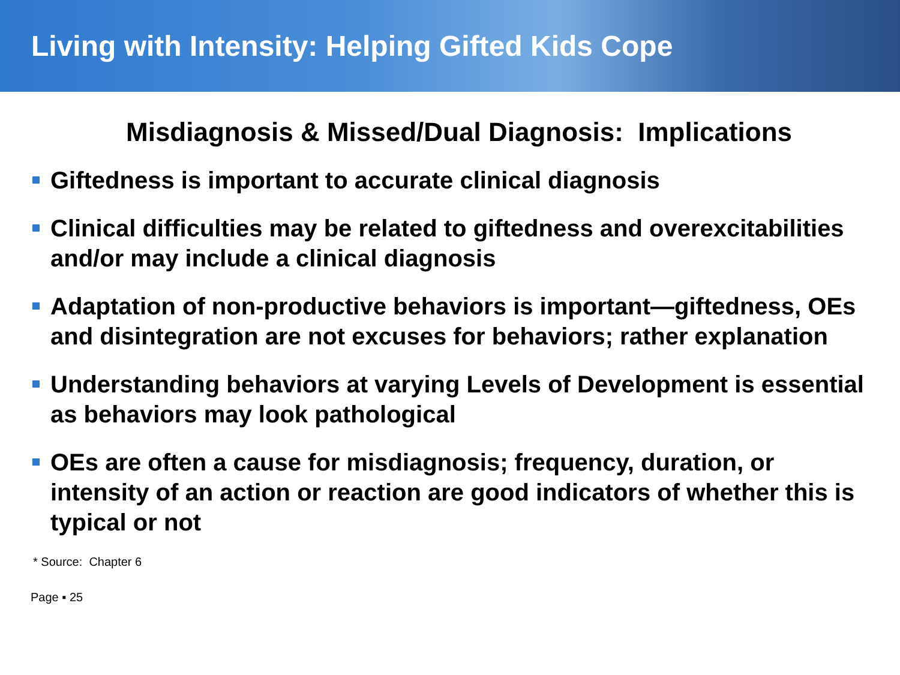Living with Intensity: Helping Gifted Kids Cope
Misdiagnosis & Missed/Dual Diagnosis: Implications
Giftedness is important to accurate clinical diagnosis
Clinical difficulties may be related to giftedness and overexcitabilities and/or may include a clinical diagnosis
Adaptation of non-productive behaviors is important—giftedness, OEs and disintegration are not excuses for behaviors; rather explanation
Understanding behaviors at varying Levels of Development is essential as behaviors may look pathological
OEs are often a cause for misdiagnosis; frequency, duration, or intensity of an action or reaction are good indicators of whether this is typical or not
* Source: Chapter 6
Page ▪ 25